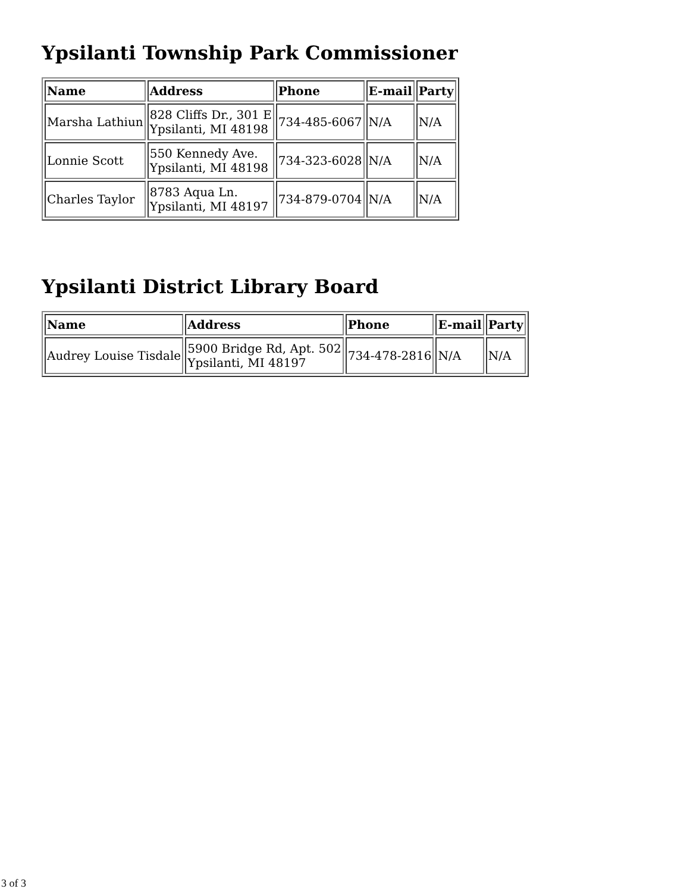Ypsilanti Township Park Commissioner
| Name | Address | Phone | E-mail | Party |
| --- | --- | --- | --- | --- |
| Marsha Lathiun | 828 Cliffs Dr., 301 E Ypsilanti, MI 48198 | 734-485-6067 | N/A | N/A |
| Lonnie Scott | 550 Kennedy Ave. Ypsilanti, MI 48198 | 734-323-6028 | N/A | N/A |
| Charles Taylor | 8783 Aqua Ln. Ypsilanti, MI 48197 | 734-879-0704 | N/A | N/A |
Ypsilanti District Library Board
| Name | Address | Phone | E-mail | Party |
| --- | --- | --- | --- | --- |
| Audrey Louise Tisdale | 5900 Bridge Rd, Apt. 502 Ypsilanti, MI 48197 | 734-478-2816 | N/A | N/A |
3 of 3